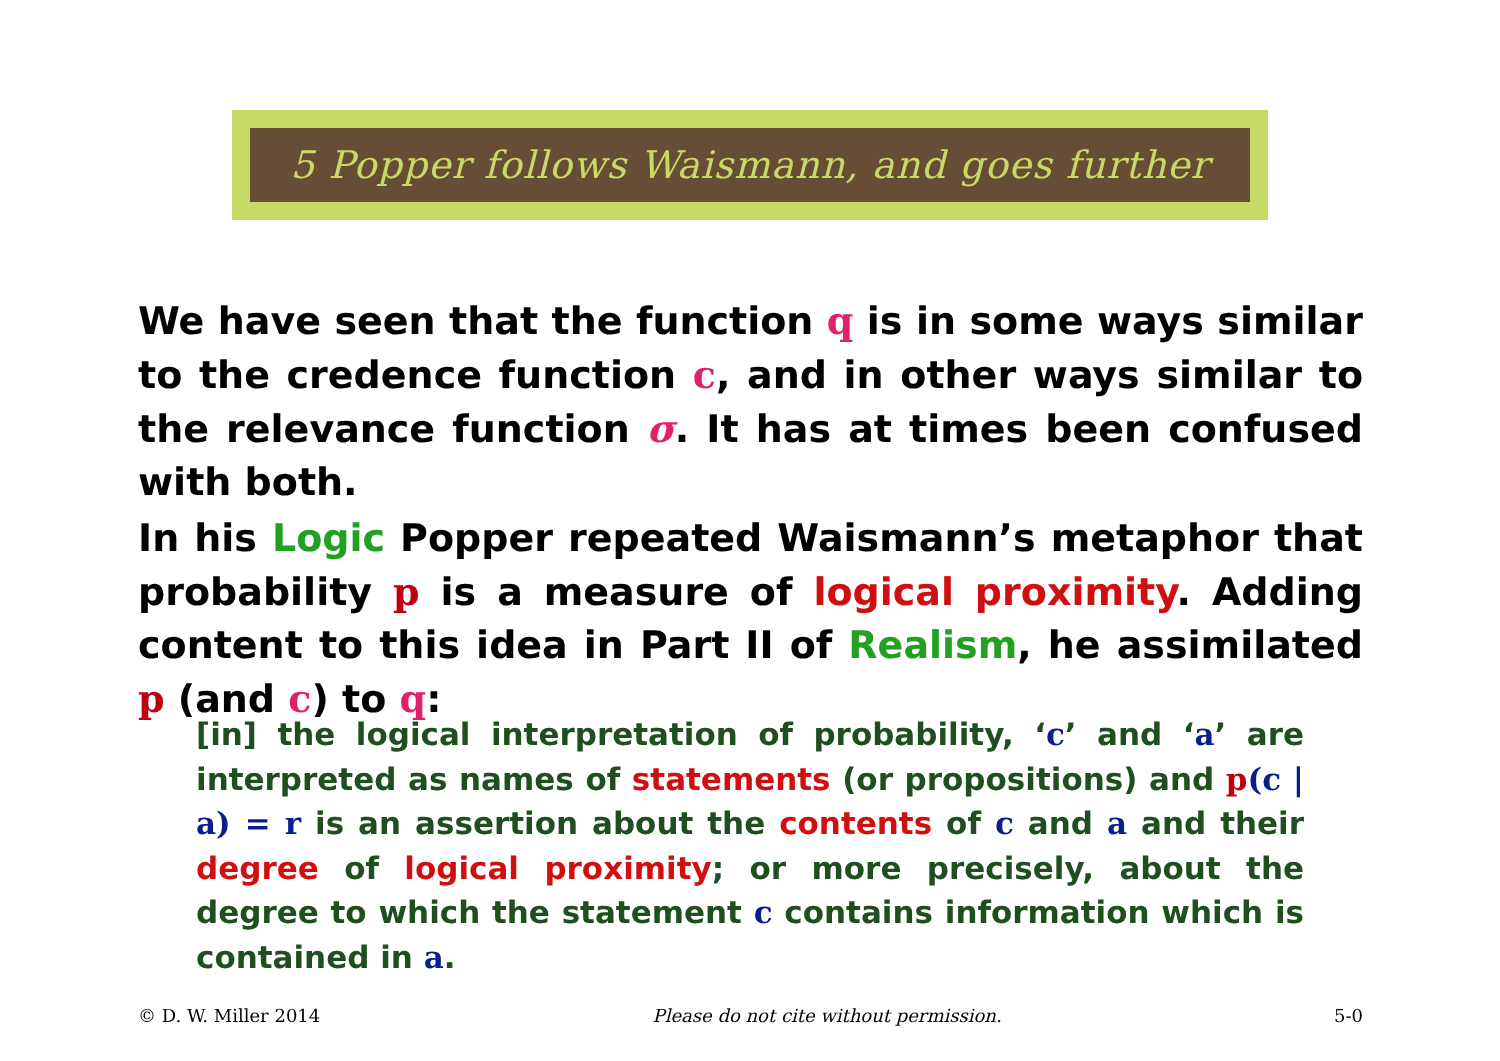5 Popper follows Waismann, and goes further
We have seen that the function q is in some ways similar to the credence function c, and in other ways similar to the relevance function σ. It has at times been confused with both.
In his Logic Popper repeated Waismann’s metaphor that probability p is a measure of logical proximity. Adding content to this idea in Part II of Realism, he assimilated p (and c) to q:
[in] the logical interpretation of probability, ‘c’ and ‘a’ are interpreted as names of statements (or propositions) and p(c | a) = r is an assertion about the contents of c and a and their degree of logical proximity; or more precisely, about the degree to which the statement c contains information which is contained in a.
© D. W. Miller 2014 Please do not cite without permission. 5-0